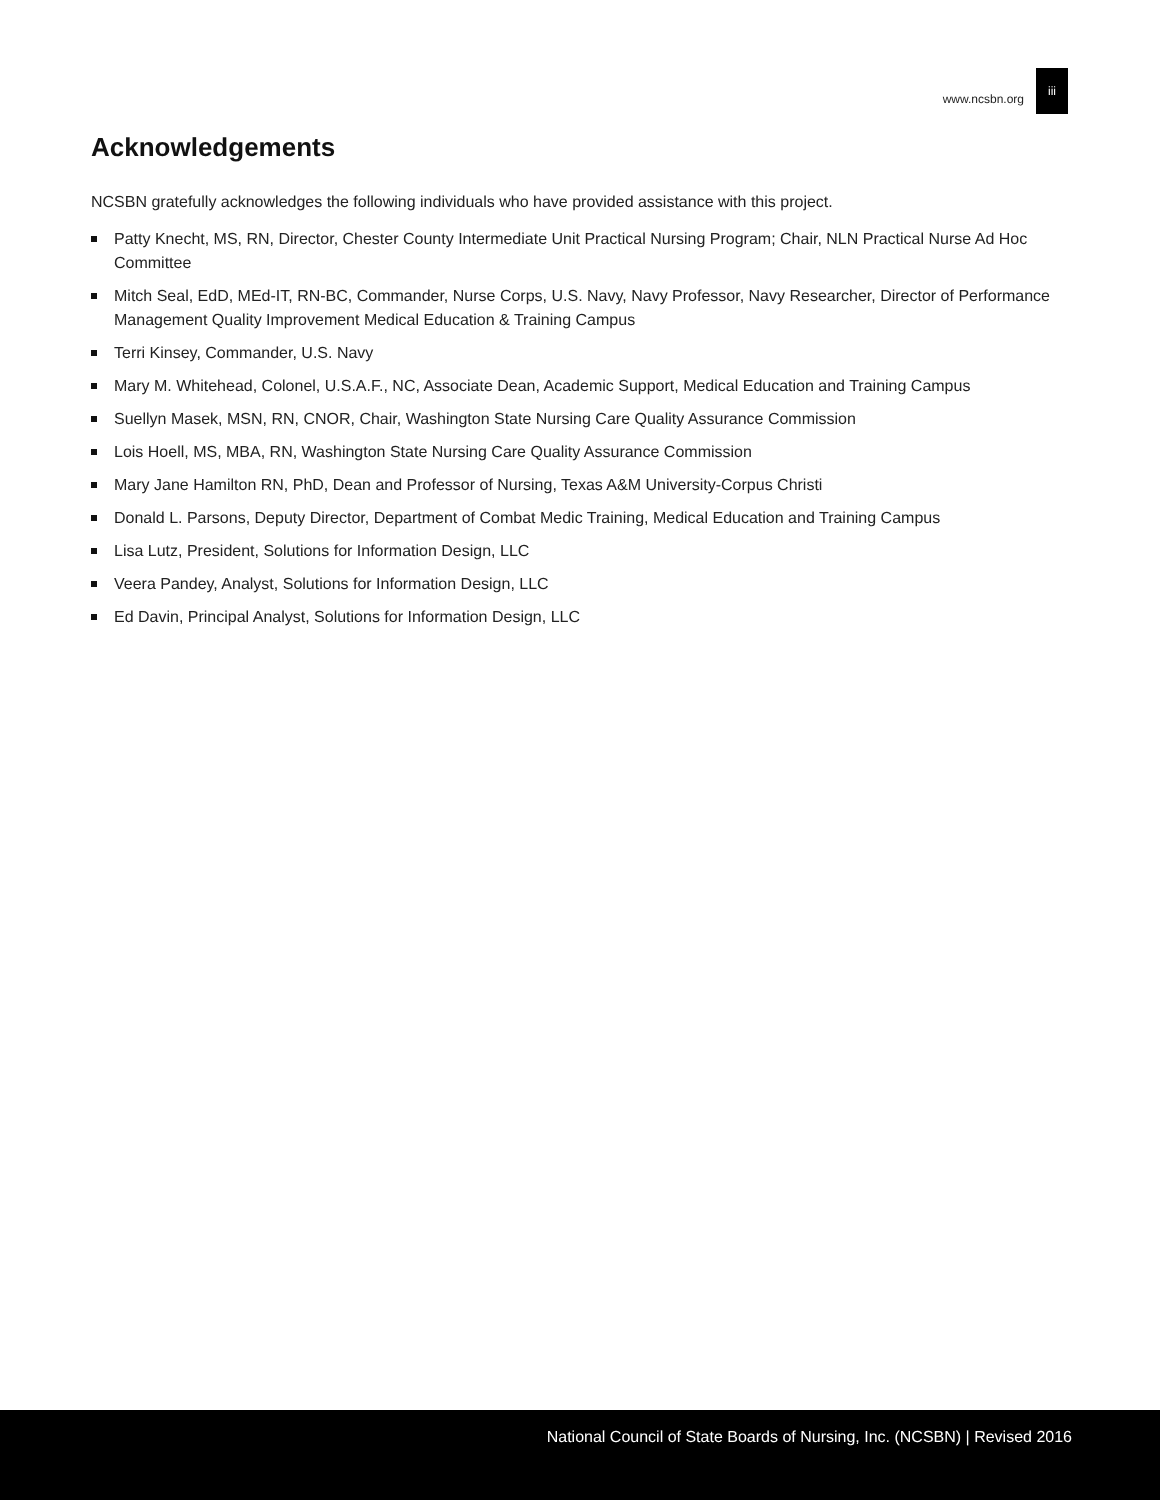www.ncsbn.org
iii
Acknowledgements
NCSBN gratefully acknowledges the following individuals who have provided assistance with this project.
Patty Knecht, MS, RN, Director, Chester County Intermediate Unit Practical Nursing Program; Chair, NLN Practical Nurse Ad Hoc Committee
Mitch Seal, EdD, MEd-IT, RN-BC, Commander, Nurse Corps, U.S. Navy, Navy Professor, Navy Researcher, Director of Performance Management Quality Improvement Medical Education & Training Campus
Terri Kinsey, Commander, U.S. Navy
Mary M. Whitehead, Colonel, U.S.A.F., NC, Associate Dean, Academic Support, Medical Education and Training Campus
Suellyn Masek, MSN, RN, CNOR, Chair, Washington State Nursing Care Quality Assurance Commission
Lois Hoell, MS, MBA, RN, Washington State Nursing Care Quality Assurance Commission
Mary Jane Hamilton RN, PhD, Dean and Professor of Nursing, Texas A&M University-Corpus Christi
Donald L. Parsons, Deputy Director, Department of Combat Medic Training, Medical Education and Training Campus
Lisa Lutz, President, Solutions for Information Design, LLC
Veera Pandey, Analyst, Solutions for Information Design, LLC
Ed Davin, Principal Analyst, Solutions for Information Design, LLC
National Council of State Boards of Nursing, Inc. (NCSBN) | Revised 2016